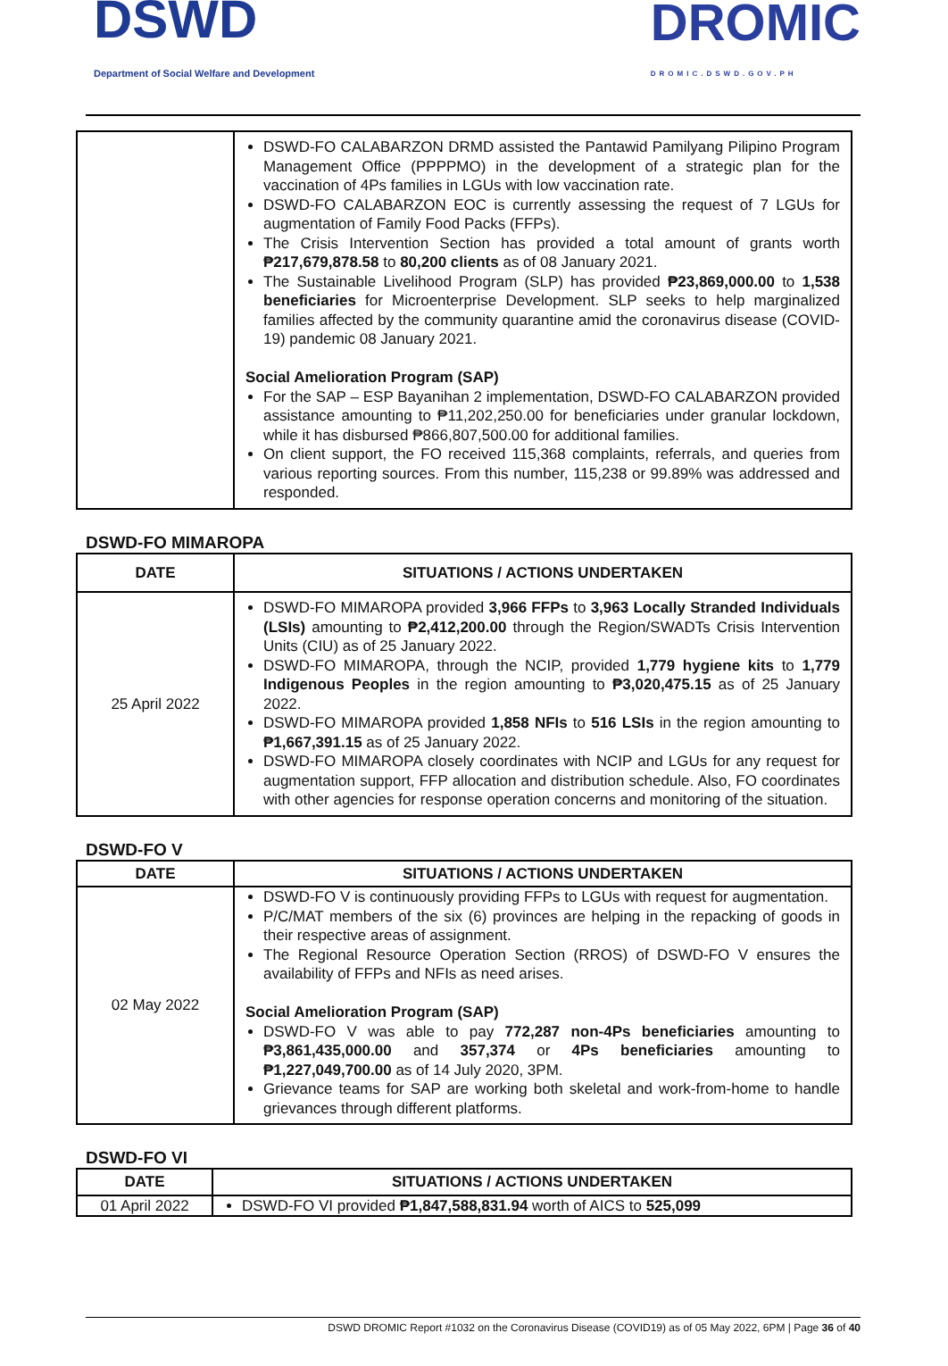DSWD
Department of Social Welfare and Development
DROMIC
DROMIC.DSWD.GOV.PH
| | DSWD-FO CALABARZON DRMD assisted the Pantawid Pamilyang Pilipino Program Management Office (PPPPMO) in the development of a strategic plan for the vaccination of 4Ps families in LGUs with low vaccination rate. DSWD-FO CALABARZON EOC is currently assessing the request of 7 LGUs for augmentation of Family Food Packs (FFPs). The Crisis Intervention Section has provided a total amount of grants worth ₱217,679,878.58 to 80,200 clients as of 08 January 2021. The Sustainable Livelihood Program (SLP) has provided ₱23,869,000.00 to 1,538 beneficiaries for Microenterprise Development. SLP seeks to help marginalized families affected by the community quarantine amid the coronavirus disease (COVID-19) pandemic 08 January 2021. Social Amelioration Program (SAP) For the SAP – ESP Bayanihan 2 implementation, DSWD-FO CALABARZON provided assistance amounting to ₱11,202,250.00 for beneficiaries under granular lockdown, while it has disbursed ₱866,807,500.00 for additional families. On client support, the FO received 115,368 complaints, referrals, and queries from various reporting sources. From this number, 115,238 or 99.89% was addressed and responded. |
DSWD-FO MIMAROPA
| DATE | SITUATIONS / ACTIONS UNDERTAKEN |
| --- | --- |
| 25 April 2022 | DSWD-FO MIMAROPA provided 3,966 FFPs to 3,963 Locally Stranded Individuals (LSIs) amounting to ₱2,412,200.00 through the Region/SWADTs Crisis Intervention Units (CIU) as of 25 January 2022. DSWD-FO MIMAROPA, through the NCIP, provided 1,779 hygiene kits to 1,779 Indigenous Peoples in the region amounting to ₱3,020,475.15 as of 25 January 2022. DSWD-FO MIMAROPA provided 1,858 NFIs to 516 LSIs in the region amounting to ₱1,667,391.15 as of 25 January 2022. DSWD-FO MIMAROPA closely coordinates with NCIP and LGUs for any request for augmentation support, FFP allocation and distribution schedule. Also, FO coordinates with other agencies for response operation concerns and monitoring of the situation. |
DSWD-FO V
| DATE | SITUATIONS / ACTIONS UNDERTAKEN |
| --- | --- |
| 02 May 2022 | DSWD-FO V is continuously providing FFPs to LGUs with request for augmentation. P/C/MAT members of the six (6) provinces are helping in the repacking of goods in their respective areas of assignment. The Regional Resource Operation Section (RROS) of DSWD-FO V ensures the availability of FFPs and NFIs as need arises. Social Amelioration Program (SAP) DSWD-FO V was able to pay 772,287 non-4Ps beneficiaries amounting to ₱3,861,435,000.00 and 357,374 or 4Ps beneficiaries amounting to ₱1,227,049,700.00 as of 14 July 2020, 3PM. Grievance teams for SAP are working both skeletal and work-from-home to handle grievances through different platforms. |
DSWD-FO VI
| DATE | SITUATIONS / ACTIONS UNDERTAKEN |
| --- | --- |
| 01 April 2022 | DSWD-FO VI provided ₱1,847,588,831.94 worth of AICS to 525,099 |
DSWD DROMIC Report #1032 on the Coronavirus Disease (COVID19) as of 05 May 2022, 6PM | Page 36 of 40